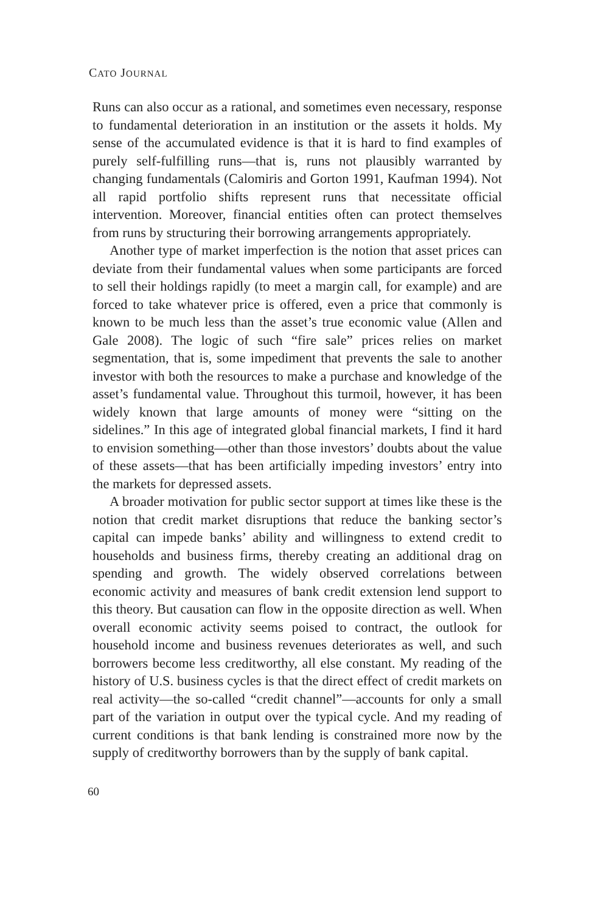CATO JOURNAL
Runs can also occur as a rational, and sometimes even necessary, response to fundamental deterioration in an institution or the assets it holds. My sense of the accumulated evidence is that it is hard to find examples of purely self-fulfilling runs—that is, runs not plausibly warranted by changing fundamentals (Calomiris and Gorton 1991, Kaufman 1994). Not all rapid portfolio shifts represent runs that necessitate official intervention. Moreover, financial entities often can protect themselves from runs by structuring their borrowing arrangements appropriately.
Another type of market imperfection is the notion that asset prices can deviate from their fundamental values when some participants are forced to sell their holdings rapidly (to meet a margin call, for example) and are forced to take whatever price is offered, even a price that commonly is known to be much less than the asset’s true economic value (Allen and Gale 2008). The logic of such “fire sale” prices relies on market segmentation, that is, some impediment that prevents the sale to another investor with both the resources to make a purchase and knowledge of the asset’s fundamental value. Throughout this turmoil, however, it has been widely known that large amounts of money were “sitting on the sidelines.” In this age of integrated global financial markets, I find it hard to envision something—other than those investors’ doubts about the value of these assets—that has been artificially impeding investors’ entry into the markets for depressed assets.
A broader motivation for public sector support at times like these is the notion that credit market disruptions that reduce the banking sector’s capital can impede banks’ ability and willingness to extend credit to households and business firms, thereby creating an additional drag on spending and growth. The widely observed correlations between economic activity and measures of bank credit extension lend support to this theory. But causation can flow in the opposite direction as well. When overall economic activity seems poised to contract, the outlook for household income and business revenues deteriorates as well, and such borrowers become less creditworthy, all else constant. My reading of the history of U.S. business cycles is that the direct effect of credit markets on real activity—the so-called “credit channel”—accounts for only a small part of the variation in output over the typical cycle. And my reading of current conditions is that bank lending is constrained more now by the supply of creditworthy borrowers than by the supply of bank capital.
60